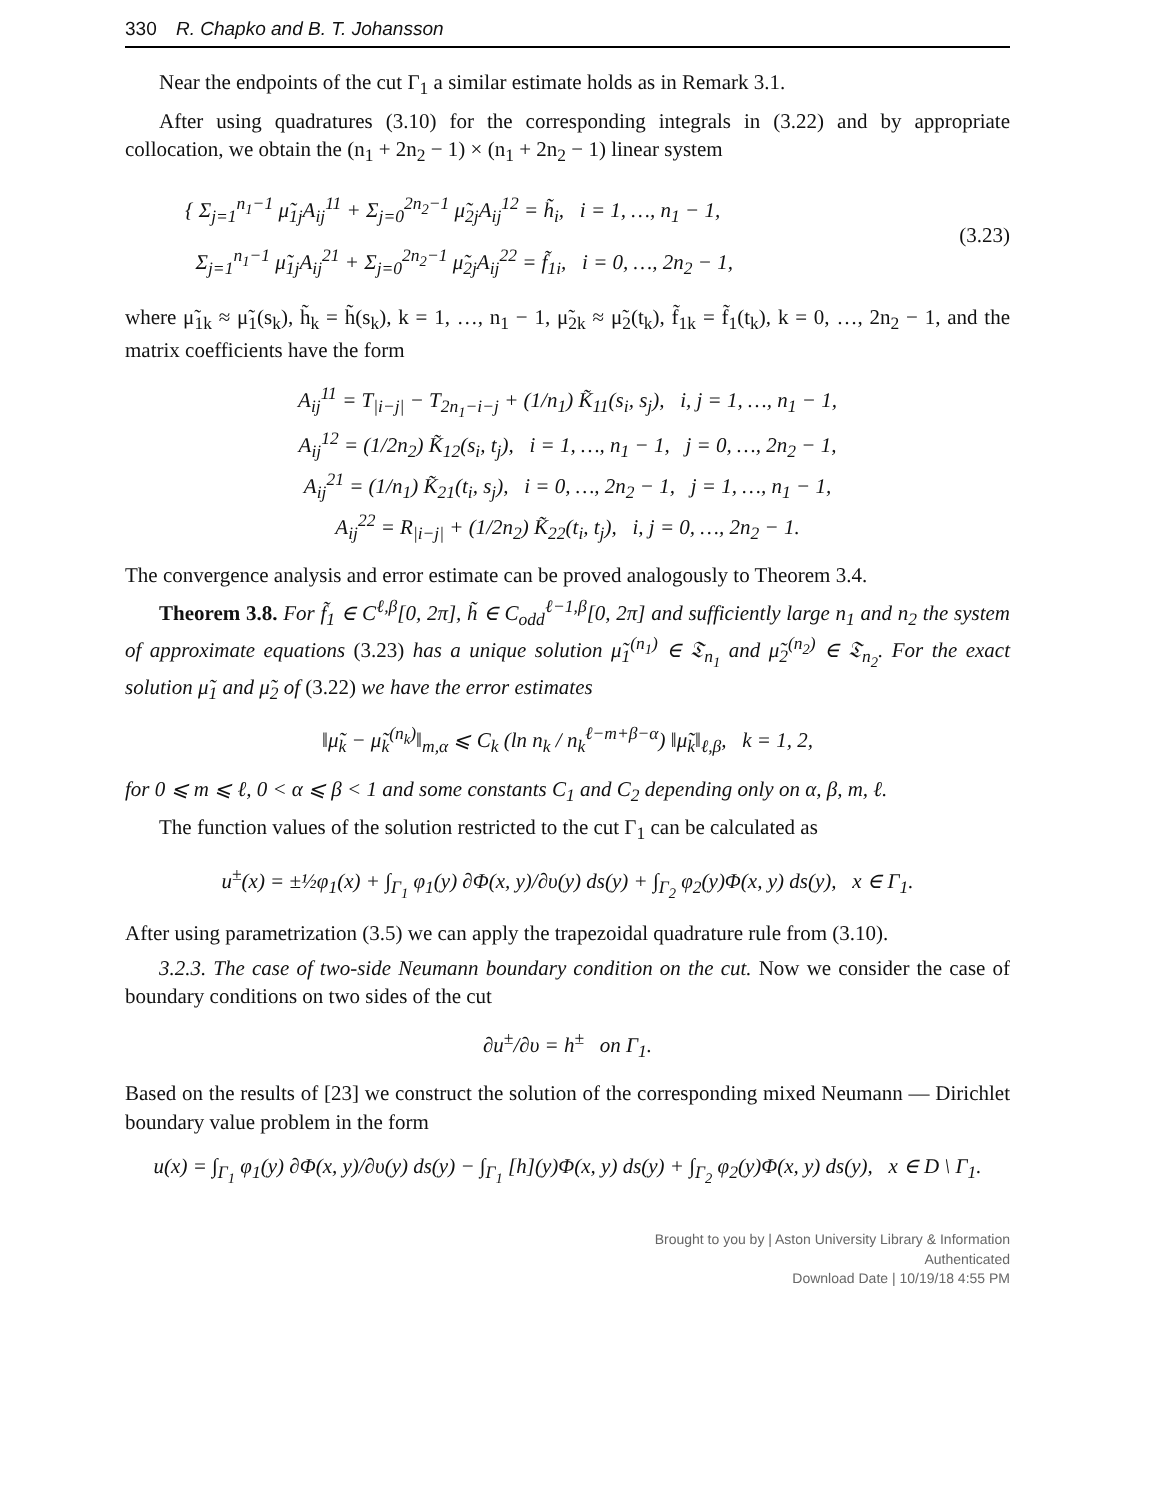330 R. Chapko and B. T. Johansson
Near the endpoints of the cut Γ<sub>1</sub> a similar estimate holds as in Remark 3.1.
After using quadratures (3.10) for the corresponding integrals in (3.22) and by appropriate collocation, we obtain the (n<sub>1</sub> + 2n<sub>2</sub> − 1) × (n<sub>1</sub> + 2n<sub>2</sub> − 1) linear system
{ Σ<sub>j=1</sub><sup>n<sub>1</sub>−1</sup> μ̃<sub>1j</sub>A<sub>ij</sub><sup>11</sup> + Σ<sub>j=0</sub><sup>2n<sub>2</sub>−1</sup> μ̃<sub>2j</sub>A<sub>ij</sub><sup>12</sup> = h̃<sub>i</sub>, i = 1, …, n<sub>1</sub> − 1,
Σ<sub>j=1</sub><sup>n<sub>1</sub>−1</sup> μ̃<sub>1j</sub>A<sub>ij</sub><sup>21</sup> + Σ<sub>j=0</sub><sup>2n<sub>2</sub>−1</sup> μ̃<sub>2j</sub>A<sub>ij</sub><sup>22</sup> = f̃<sub>1i</sub>, i = 0, …, 2n<sub>2</sub> − 1,
(3.23)
where μ̃<sub>1k</sub> ≈ μ̃<sub>1</sub>(s<sub>k</sub>), h̃<sub>k</sub> = h̃(s<sub>k</sub>), k = 1, …, n<sub>1</sub> − 1, μ̃<sub>2k</sub> ≈ μ̃<sub>2</sub>(t<sub>k</sub>), f̃<sub>1k</sub> = f̃<sub>1</sub>(t<sub>k</sub>), k = 0, …, 2n<sub>2</sub> − 1, and the matrix coefficients have the form
A<sub>ij</sub><sup>11</sup> = T<sub>|i−j|</sub> − T<sub>2n<sub>1</sub>−i−j</sub> + (1/n<sub>1</sub>) K̃<sub>11</sub>(s<sub>i</sub>, s<sub>j</sub>), i, j = 1, …, n<sub>1</sub> − 1,
A<sub>ij</sub><sup>12</sup> = (1/2n<sub>2</sub>) K̃<sub>12</sub>(s<sub>i</sub>, t<sub>j</sub>), i = 1, …, n<sub>1</sub> − 1, j = 0, …, 2n<sub>2</sub> − 1,
A<sub>ij</sub><sup>21</sup> = (1/n<sub>1</sub>) K̃<sub>21</sub>(t<sub>i</sub>, s<sub>j</sub>), i = 0, …, 2n<sub>2</sub> − 1, j = 1, …, n<sub>1</sub> − 1,
A<sub>ij</sub><sup>22</sup> = R<sub>|i−j|</sub> + (1/2n<sub>2</sub>) K̃<sub>22</sub>(t<sub>i</sub>, t<sub>j</sub>), i, j = 0, …, 2n<sub>2</sub> − 1.
The convergence analysis and error estimate can be proved analogously to Theorem 3.4.
Theorem 3.8. For f̃<sub>1</sub> ∈ C<sup>ℓ,β</sup>[0, 2π], h̃ ∈ C<sub>odd</sub><sup>ℓ−1,β</sup>[0, 2π] and sufficiently large n<sub>1</sub> and n<sub>2</sub> the system of approximate equations (3.23) has a unique solution μ̃<sub>1</sub><sup>(n<sub>1</sub>)</sup> ∈ 𝔗<sub>n<sub>1</sub></sub> and μ̃<sub>2</sub><sup>(n<sub>2</sub>)</sup> ∈ 𝔗<sub>n<sub>2</sub></sub>. For the exact solution μ̃<sub>1</sub> and μ̃<sub>2</sub> of (3.22) we have the error estimates
‖μ̃<sub>k</sub> − μ̃<sub>k</sub><sup>(n<sub>k</sub>)</sup>‖<sub>m,α</sub> ⩽ C<sub>k</sub> (ln n<sub>k</sub> / n<sub>k</sub><sup>ℓ−m+β−α</sup>) ‖μ̃<sub>k</sub>‖<sub>ℓ,β</sub>, k = 1, 2,
for 0 ⩽ m ⩽ ℓ, 0 < α ⩽ β < 1 and some constants C<sub>1</sub> and C<sub>2</sub> depending only on α, β, m, ℓ.
The function values of the solution restricted to the cut Γ<sub>1</sub> can be calculated as
u<sup>±</sup>(x) = ±½φ<sub>1</sub>(x) + ∫<sub>Γ<sub>1</sub></sub> φ<sub>1</sub>(y) ∂Φ(x, y)/∂υ(y) ds(y) + ∫<sub>Γ<sub>2</sub></sub> φ<sub>2</sub>(y)Φ(x, y) ds(y), x ∈ Γ<sub>1</sub>.
After using parametrization (3.5) we can apply the trapezoidal quadrature rule from (3.10).
3.2.3. The case of two-side Neumann boundary condition on the cut. Now we consider the case of boundary conditions on two sides of the cut
∂u<sup>±</sup>/∂υ = h<sup>±</sup> on Γ<sub>1</sub>.
Based on the results of [23] we construct the solution of the corresponding mixed Neumann — Dirichlet boundary value problem in the form
u(x) = ∫<sub>Γ<sub>1</sub></sub> φ<sub>1</sub>(y) ∂Φ(x, y)/∂υ(y) ds(y) − ∫<sub>Γ<sub>1</sub></sub> [h](y)Φ(x, y) ds(y) + ∫<sub>Γ<sub>2</sub></sub> φ<sub>2</sub>(y)Φ(x, y) ds(y), x ∈ D \ Γ<sub>1</sub>.
Brought to you by | Aston University Library & Information
Authenticated
Download Date | 10/19/18 4:55 PM